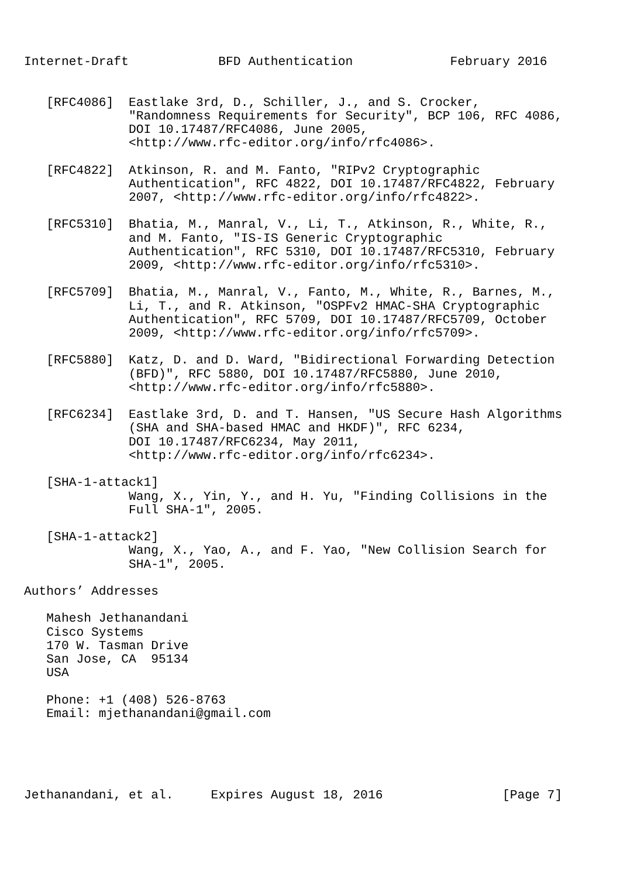Internet-Draft            BFD Authentication             February 2016


   [RFC4086]  Eastlake 3rd, D., Schiller, J., and S. Crocker,
              "Randomness Requirements for Security", BCP 106, RFC 4086,
              DOI 10.17487/RFC4086, June 2005,
              <http://www.rfc-editor.org/info/rfc4086>.

   [RFC4822]  Atkinson, R. and M. Fanto, "RIPv2 Cryptographic
              Authentication", RFC 4822, DOI 10.17487/RFC4822, February
              2007, <http://www.rfc-editor.org/info/rfc4822>.

   [RFC5310]  Bhatia, M., Manral, V., Li, T., Atkinson, R., White, R.,
              and M. Fanto, "IS-IS Generic Cryptographic
              Authentication", RFC 5310, DOI 10.17487/RFC5310, February
              2009, <http://www.rfc-editor.org/info/rfc5310>.

   [RFC5709]  Bhatia, M., Manral, V., Fanto, M., White, R., Barnes, M.,
              Li, T., and R. Atkinson, "OSPFv2 HMAC-SHA Cryptographic
              Authentication", RFC 5709, DOI 10.17487/RFC5709, October
              2009, <http://www.rfc-editor.org/info/rfc5709>.

   [RFC5880]  Katz, D. and D. Ward, "Bidirectional Forwarding Detection
              (BFD)", RFC 5880, DOI 10.17487/RFC5880, June 2010,
              <http://www.rfc-editor.org/info/rfc5880>.

   [RFC6234]  Eastlake 3rd, D. and T. Hansen, "US Secure Hash Algorithms
              (SHA and SHA-based HMAC and HKDF)", RFC 6234,
              DOI 10.17487/RFC6234, May 2011,
              <http://www.rfc-editor.org/info/rfc6234>.

   [SHA-1-attack1]
              Wang, X., Yin, Y., and H. Yu, "Finding Collisions in the
              Full SHA-1", 2005.

   [SHA-1-attack2]
              Wang, X., Yao, A., and F. Yao, "New Collision Search for
              SHA-1", 2005.

Authors’ Addresses

   Mahesh Jethanandani
   Cisco Systems
   170 W. Tasman Drive
   San Jose, CA  95134
   USA

   Phone: +1 (408) 526-8763
   Email: mjethanandani@gmail.com





Jethanandani, et al.     Expires August 18, 2016                [Page 7]